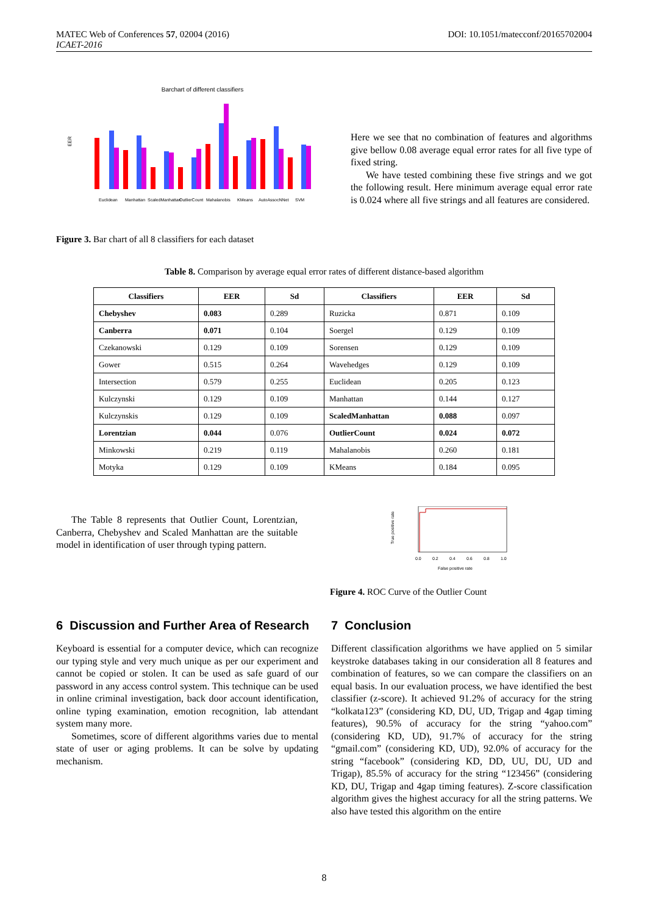MATEC Web of Conferences 57, 02004 (2016)
ICAET-2016
DOI: 10.1051/matecconf/20165702004
Barchart of different classifiers
EER
Euclidean
Manhattan
ScaledManhattan
OutlierCount
Mahalanobis
KMeans
AutoAssocNNet
SVM
Here we see that no combination of features and algorithms give bellow 0.08 average equal error rates for all five type of fixed string.
We have tested combining these five strings and we got the following result. Here minimum average equal error rate is 0.024 where all five strings and all features are considered.
Figure 3. Bar chart of all 8 classifiers for each dataset
Table 8. Comparison by average equal error rates of different distance-based algorithm
| Classifiers | EER | Sd | Classifiers | EER | Sd |
| --- | --- | --- | --- | --- | --- |
| Chebyshev | 0.083 | 0.289 | Ruzicka | 0.871 | 0.109 |
| Canberra | 0.071 | 0.104 | Soergel | 0.129 | 0.109 |
| Czekanowski | 0.129 | 0.109 | Sorensen | 0.129 | 0.109 |
| Gower | 0.515 | 0.264 | Wavehedges | 0.129 | 0.109 |
| Intersection | 0.579 | 0.255 | Euclidean | 0.205 | 0.123 |
| Kulczynski | 0.129 | 0.109 | Manhattan | 0.144 | 0.127 |
| Kulczynskis | 0.129 | 0.109 | ScaledManhattan | 0.088 | 0.097 |
| Lorentzian | 0.044 | 0.076 | OutlierCount | 0.024 | 0.072 |
| Minkowski | 0.219 | 0.119 | Mahalanobis | 0.260 | 0.181 |
| Motyka | 0.129 | 0.109 | KMeans | 0.184 | 0.095 |
The Table 8 represents that Outlier Count, Lorentzian, Canberra, Chebyshev and Scaled Manhattan are the suitable model in identification of user through typing pattern.
0.0
0.2
0.4
0.6
0.8
1.0
False positive rate
True positive rate
Figure 4. ROC Curve of the Outlier Count
6 Discussion and Further Area of Research
Keyboard is essential for a computer device, which can recognize our typing style and very much unique as per our experiment and cannot be copied or stolen. It can be used as safe guard of our password in any access control system. This technique can be used in online criminal investigation, back door account identification, online typing examination, emotion recognition, lab attendant system many more.
Sometimes, score of different algorithms varies due to mental state of user or aging problems. It can be solve by updating mechanism.
7 Conclusion
Different classification algorithms we have applied on 5 similar keystroke databases taking in our consideration all 8 features and combination of features, so we can compare the classifiers on an equal basis. In our evaluation process, we have identified the best classifier (z-score). It achieved 91.2% of accuracy for the string “kolkata123” (considering KD, DU, UD, Trigap and 4gap timing features), 90.5% of accuracy for the string “yahoo.com” (considering KD, UD), 91.7% of accuracy for the string “gmail.com” (considering KD, UD), 92.0% of accuracy for the string “facebook” (considering KD, DD, UU, DU, UD and Trigap), 85.5% of accuracy for the string “123456” (considering KD, DU, Trigap and 4gap timing features). Z-score classification algorithm gives the highest accuracy for all the string patterns. We also have tested this algorithm on the entire
8